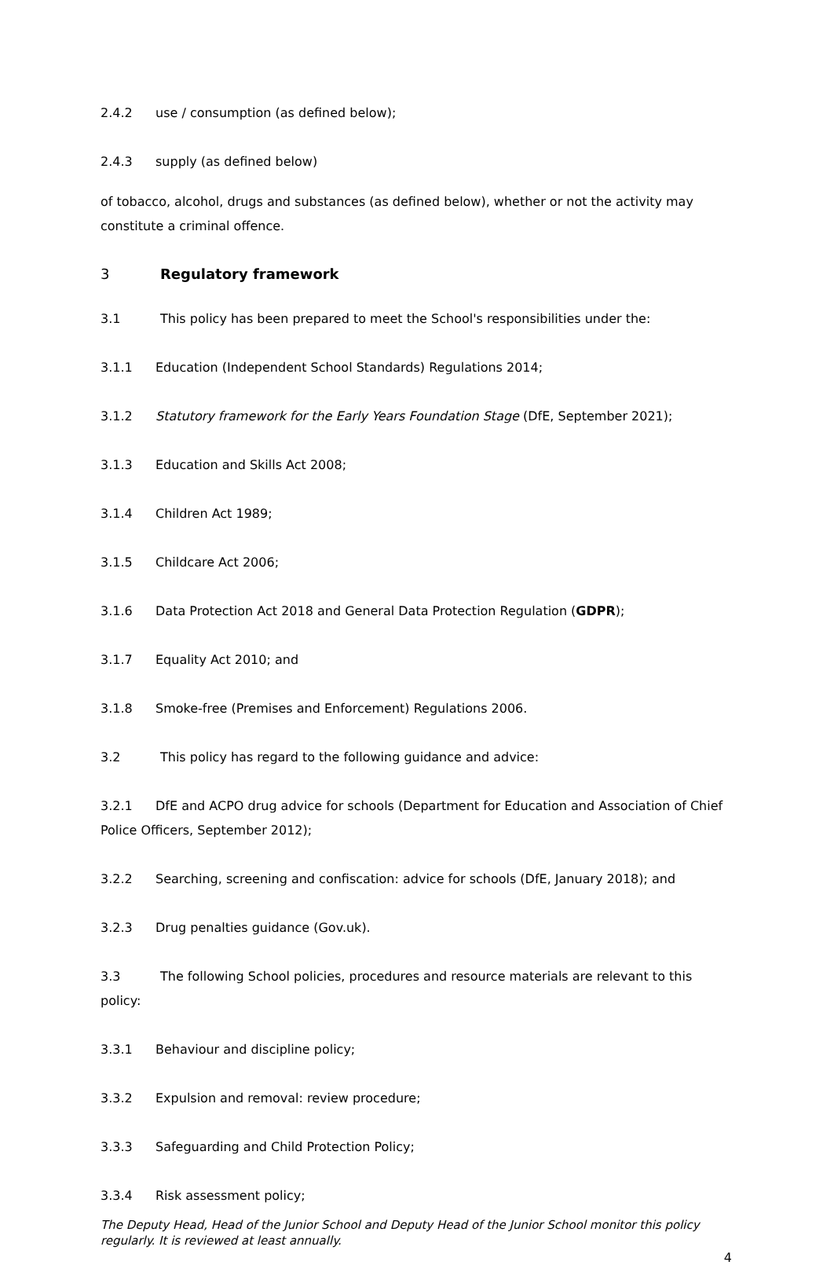2.4.2 use / consumption (as defined below);
2.4.3 supply (as defined below)
of tobacco, alcohol, drugs and substances (as defined below), whether or not the activity may constitute a criminal offence.
3 Regulatory framework
3.1 This policy has been prepared to meet the School's responsibilities under the:
3.1.1 Education (Independent School Standards) Regulations 2014;
3.1.2 Statutory framework for the Early Years Foundation Stage (DfE, September 2021);
3.1.3 Education and Skills Act 2008;
3.1.4 Children Act 1989;
3.1.5 Childcare Act 2006;
3.1.6 Data Protection Act 2018 and General Data Protection Regulation (GDPR);
3.1.7 Equality Act 2010; and
3.1.8 Smoke-free (Premises and Enforcement) Regulations 2006.
3.2 This policy has regard to the following guidance and advice:
3.2.1 DfE and ACPO drug advice for schools (Department for Education and Association of Chief Police Officers, September 2012);
3.2.2 Searching, screening and confiscation: advice for schools (DfE, January 2018); and
3.2.3 Drug penalties guidance (Gov.uk).
3.3 The following School policies, procedures and resource materials are relevant to this policy:
3.3.1 Behaviour and discipline policy;
3.3.2 Expulsion and removal: review procedure;
3.3.3 Safeguarding and Child Protection Policy;
3.3.4 Risk assessment policy;
The Deputy Head, Head of the Junior School and Deputy Head of the Junior School monitor this policy regularly. It is reviewed at least annually.
4